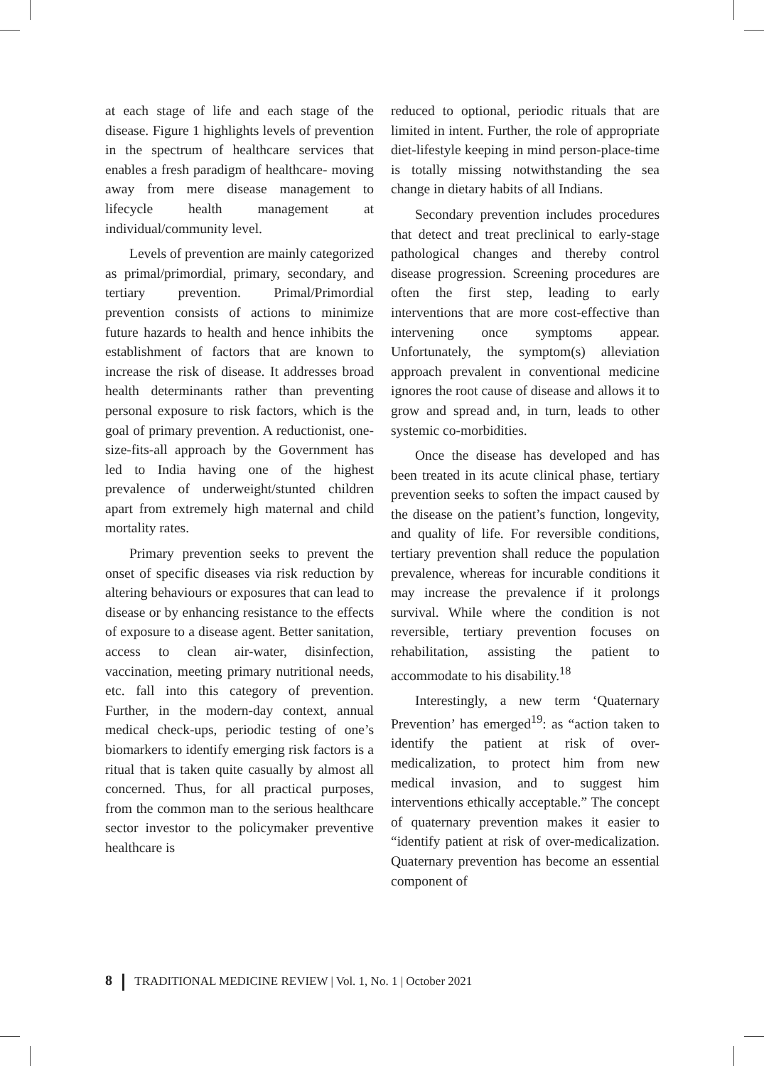at each stage of life and each stage of the disease. Figure 1 highlights levels of prevention in the spectrum of healthcare services that enables a fresh paradigm of healthcare- moving away from mere disease management to lifecycle health management at individual/community level.
Levels of prevention are mainly categorized as primal/primordial, primary, secondary, and tertiary prevention. Primal/Primordial prevention consists of actions to minimize future hazards to health and hence inhibits the establishment of factors that are known to increase the risk of disease. It addresses broad health determinants rather than preventing personal exposure to risk factors, which is the goal of primary prevention. A reductionist, one-size-fits-all approach by the Government has led to India having one of the highest prevalence of underweight/stunted children apart from extremely high maternal and child mortality rates.
Primary prevention seeks to prevent the onset of specific diseases via risk reduction by altering behaviours or exposures that can lead to disease or by enhancing resistance to the effects of exposure to a disease agent. Better sanitation, access to clean air-water, disinfection, vaccination, meeting primary nutritional needs, etc. fall into this category of prevention. Further, in the modern-day context, annual medical check-ups, periodic testing of one’s biomarkers to identify emerging risk factors is a ritual that is taken quite casually by almost all concerned. Thus, for all practical purposes, from the common man to the serious healthcare sector investor to the policymaker preventive healthcare is
reduced to optional, periodic rituals that are limited in intent. Further, the role of appropriate diet-lifestyle keeping in mind person-place-time is totally missing notwithstanding the sea change in dietary habits of all Indians.
Secondary prevention includes procedures that detect and treat preclinical to early-stage pathological changes and thereby control disease progression. Screening procedures are often the first step, leading to early interventions that are more cost-effective than intervening once symptoms appear. Unfortunately, the symptom(s) alleviation approach prevalent in conventional medicine ignores the root cause of disease and allows it to grow and spread and, in turn, leads to other systemic co-morbidities.
Once the disease has developed and has been treated in its acute clinical phase, tertiary prevention seeks to soften the impact caused by the disease on the patient’s function, longevity, and quality of life. For reversible conditions, tertiary prevention shall reduce the population prevalence, whereas for incurable conditions it may increase the prevalence if it prolongs survival. While where the condition is not reversible, tertiary prevention focuses on rehabilitation, assisting the patient to accommodate to his disability.<sup>18</sup>
Interestingly, a new term ‘Quaternary Prevention’ has emerged<sup>19</sup>: as “action taken to identify the patient at risk of over-medicalization, to protect him from new medical invasion, and to suggest him interventions ethically acceptable.” The concept of quaternary prevention makes it easier to “identify patient at risk of over-medicalization. Quaternary prevention has become an essential component of
8 TRADITIONAL MEDICINE REVIEW | Vol. 1, No. 1 | October 2021